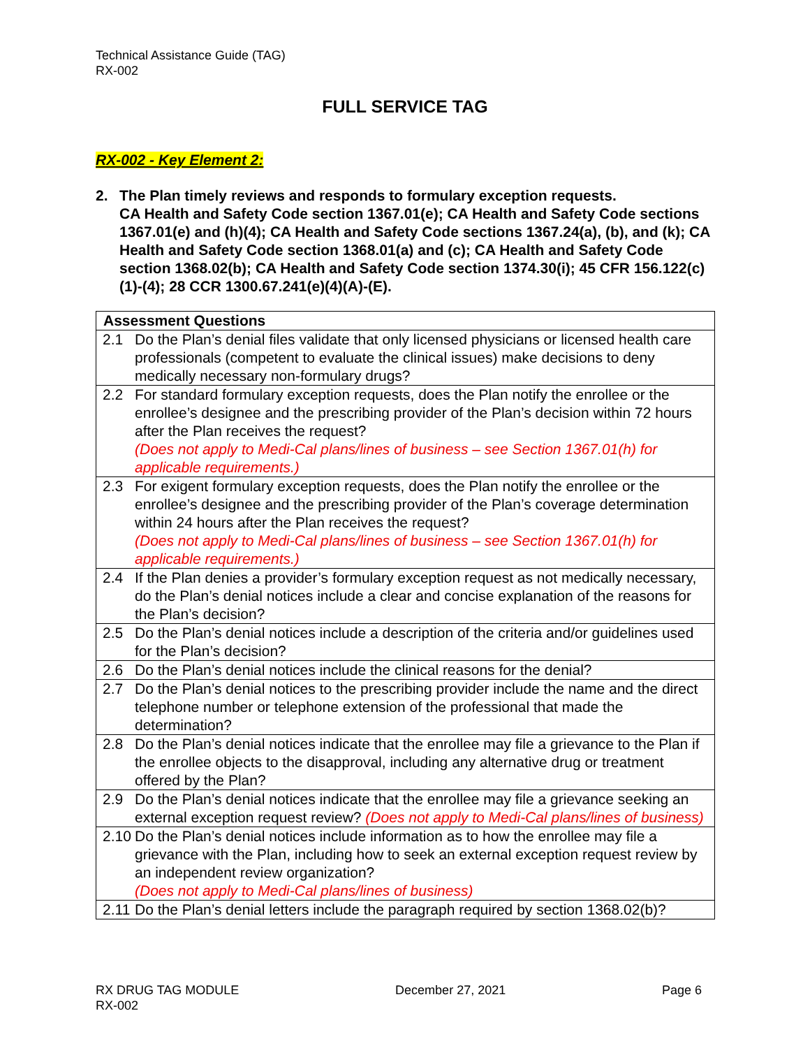Technical Assistance Guide (TAG)
RX-002
FULL SERVICE TAG
RX-002 - Key Element 2:
2. The Plan timely reviews and responds to formulary exception requests.
CA Health and Safety Code section 1367.01(e); CA Health and Safety Code sections 1367.01(e) and (h)(4); CA Health and Safety Code sections 1367.24(a), (b), and (k); CA Health and Safety Code section 1368.01(a) and (c); CA Health and Safety Code section 1368.02(b); CA Health and Safety Code section 1374.30(i); 45 CFR 156.122(c)(1)-(4); 28 CCR 1300.67.241(e)(4)(A)-(E).
| Assessment Questions | |
| --- | --- |
| 2.1 | Do the Plan’s denial files validate that only licensed physicians or licensed health care professionals (competent to evaluate the clinical issues) make decisions to deny medically necessary non-formulary drugs? |
| 2.2 | For standard formulary exception requests, does the Plan notify the enrollee or the enrollee’s designee and the prescribing provider of the Plan’s decision within 72 hours after the Plan receives the request? (Does not apply to Medi-Cal plans/lines of business – see Section 1367.01(h) for applicable requirements.) |
| 2.3 | For exigent formulary exception requests, does the Plan notify the enrollee or the enrollee’s designee and the prescribing provider of the Plan’s coverage determination within 24 hours after the Plan receives the request? (Does not apply to Medi-Cal plans/lines of business – see Section 1367.01(h) for applicable requirements.) |
| 2.4 | If the Plan denies a provider’s formulary exception request as not medically necessary, do the Plan’s denial notices include a clear and concise explanation of the reasons for the Plan’s decision? |
| 2.5 | Do the Plan’s denial notices include a description of the criteria and/or guidelines used for the Plan’s decision? |
| 2.6 | Do the Plan’s denial notices include the clinical reasons for the denial? |
| 2.7 | Do the Plan’s denial notices to the prescribing provider include the name and the direct telephone number or telephone extension of the professional that made the determination? |
| 2.8 | Do the Plan’s denial notices indicate that the enrollee may file a grievance to the Plan if the enrollee objects to the disapproval, including any alternative drug or treatment offered by the Plan? |
| 2.9 | Do the Plan’s denial notices indicate that the enrollee may file a grievance seeking an external exception request review? (Does not apply to Medi-Cal plans/lines of business) |
| 2.10 | Do the Plan’s denial notices include information as to how the enrollee may file a grievance with the Plan, including how to seek an external exception request review by an independent review organization? (Does not apply to Medi-Cal plans/lines of business) |
| 2.11 | Do the Plan’s denial letters include the paragraph required by section 1368.02(b)? |
RX DRUG TAG MODULE
RX-002 December 27, 2021 Page 6